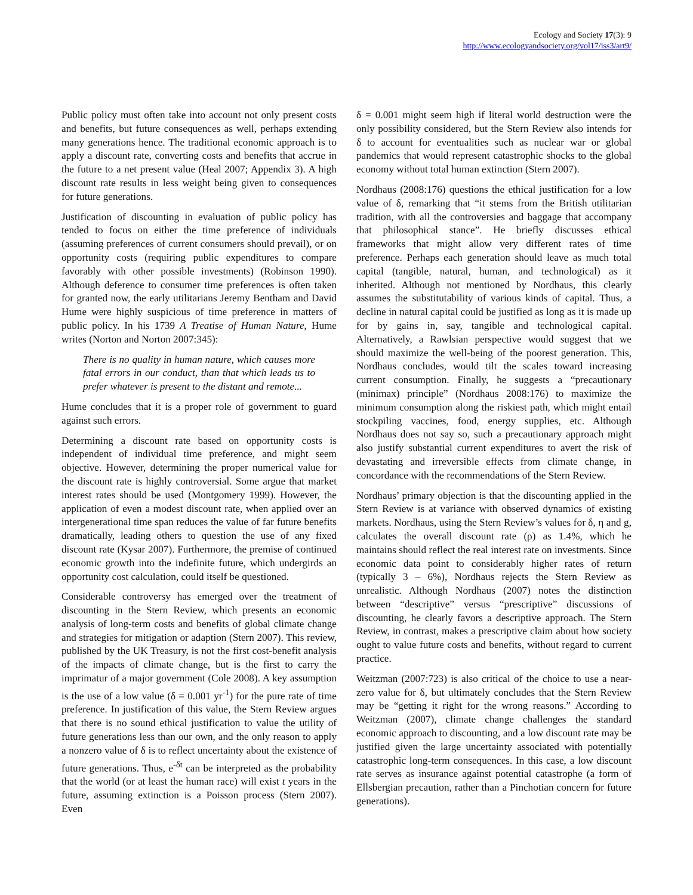Ecology and Society 17(3): 9
http://www.ecologyandsociety.org/vol17/iss3/art9/
Public policy must often take into account not only present costs and benefits, but future consequences as well, perhaps extending many generations hence. The traditional economic approach is to apply a discount rate, converting costs and benefits that accrue in the future to a net present value (Heal 2007; Appendix 3). A high discount rate results in less weight being given to consequences for future generations.
Justification of discounting in evaluation of public policy has tended to focus on either the time preference of individuals (assuming preferences of current consumers should prevail), or on opportunity costs (requiring public expenditures to compare favorably with other possible investments) (Robinson 1990). Although deference to consumer time preferences is often taken for granted now, the early utilitarians Jeremy Bentham and David Hume were highly suspicious of time preference in matters of public policy. In his 1739 A Treatise of Human Nature, Hume writes (Norton and Norton 2007:345):
There is no quality in human nature, which causes more fatal errors in our conduct, than that which leads us to prefer whatever is present to the distant and remote...
Hume concludes that it is a proper role of government to guard against such errors.
Determining a discount rate based on opportunity costs is independent of individual time preference, and might seem objective. However, determining the proper numerical value for the discount rate is highly controversial. Some argue that market interest rates should be used (Montgomery 1999). However, the application of even a modest discount rate, when applied over an intergenerational time span reduces the value of far future benefits dramatically, leading others to question the use of any fixed discount rate (Kysar 2007). Furthermore, the premise of continued economic growth into the indefinite future, which undergirds an opportunity cost calculation, could itself be questioned.
Considerable controversy has emerged over the treatment of discounting in the Stern Review, which presents an economic analysis of long-term costs and benefits of global climate change and strategies for mitigation or adaption (Stern 2007). This review, published by the UK Treasury, is not the first cost-benefit analysis of the impacts of climate change, but is the first to carry the imprimatur of a major government (Cole 2008). A key assumption is the use of a low value (δ = 0.001 yr<sup>-1</sup>) for the pure rate of time preference. In justification of this value, the Stern Review argues that there is no sound ethical justification to value the utility of future generations less than our own, and the only reason to apply a nonzero value of δ is to reflect uncertainty about the existence of future generations. Thus, e<sup>-δt</sup> can be interpreted as the probability that the world (or at least the human race) will exist t years in the future, assuming extinction is a Poisson process (Stern 2007). Even
δ = 0.001 might seem high if literal world destruction were the only possibility considered, but the Stern Review also intends for δ to account for eventualities such as nuclear war or global pandemics that would represent catastrophic shocks to the global economy without total human extinction (Stern 2007).
Nordhaus (2008:176) questions the ethical justification for a low value of δ, remarking that “it stems from the British utilitarian tradition, with all the controversies and baggage that accompany that philosophical stance”. He briefly discusses ethical frameworks that might allow very different rates of time preference. Perhaps each generation should leave as much total capital (tangible, natural, human, and technological) as it inherited. Although not mentioned by Nordhaus, this clearly assumes the substitutability of various kinds of capital. Thus, a decline in natural capital could be justified as long as it is made up for by gains in, say, tangible and technological capital. Alternatively, a Rawlsian perspective would suggest that we should maximize the well-being of the poorest generation. This, Nordhaus concludes, would tilt the scales toward increasing current consumption. Finally, he suggests a “precautionary (minimax) principle” (Nordhaus 2008:176) to maximize the minimum consumption along the riskiest path, which might entail stockpiling vaccines, food, energy supplies, etc. Although Nordhaus does not say so, such a precautionary approach might also justify substantial current expenditures to avert the risk of devastating and irreversible effects from climate change, in concordance with the recommendations of the Stern Review.
Nordhaus’ primary objection is that the discounting applied in the Stern Review is at variance with observed dynamics of existing markets. Nordhaus, using the Stern Review’s values for δ, η and g, calculates the overall discount rate (ρ) as 1.4%, which he maintains should reflect the real interest rate on investments. Since economic data point to considerably higher rates of return (typically 3 – 6%), Nordhaus rejects the Stern Review as unrealistic. Although Nordhaus (2007) notes the distinction between “descriptive” versus “prescriptive” discussions of discounting, he clearly favors a descriptive approach. The Stern Review, in contrast, makes a prescriptive claim about how society ought to value future costs and benefits, without regard to current practice.
Weitzman (2007:723) is also critical of the choice to use a near-zero value for δ, but ultimately concludes that the Stern Review may be “getting it right for the wrong reasons.” According to Weitzman (2007), climate change challenges the standard economic approach to discounting, and a low discount rate may be justified given the large uncertainty associated with potentially catastrophic long-term consequences. In this case, a low discount rate serves as insurance against potential catastrophe (a form of Ellsbergian precaution, rather than a Pinchotian concern for future generations).